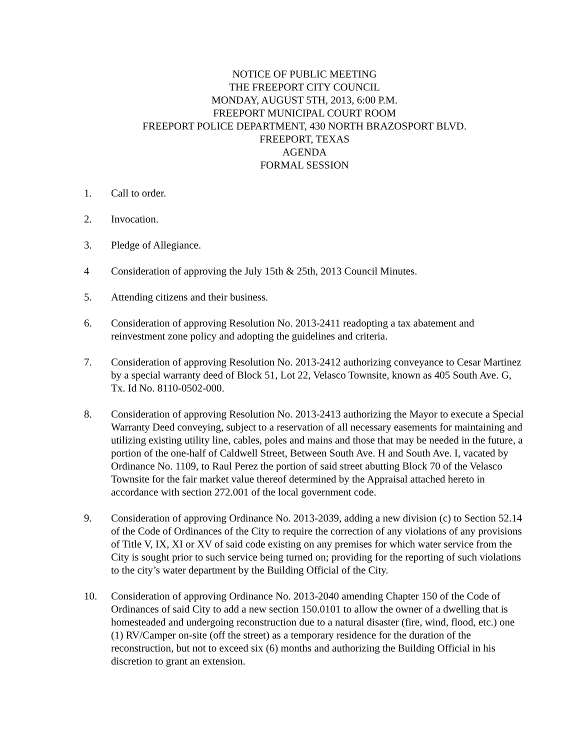NOTICE OF PUBLIC MEETING
THE FREEPORT CITY COUNCIL
MONDAY, AUGUST 5TH, 2013, 6:00 P.M.
FREEPORT MUNICIPAL COURT ROOM
FREEPORT POLICE DEPARTMENT, 430 NORTH BRAZOSPORT BLVD.
FREEPORT, TEXAS
AGENDA
FORMAL SESSION
1. Call to order.
2. Invocation.
3. Pledge of Allegiance.
4 Consideration of approving the July 15th & 25th, 2013 Council Minutes.
5. Attending citizens and their business.
6. Consideration of approving Resolution No. 2013-2411 readopting a tax abatement and reinvestment zone policy and adopting the guidelines and criteria.
7. Consideration of approving Resolution No. 2013-2412 authorizing conveyance to Cesar Martinez by a special warranty deed of Block 51, Lot 22, Velasco Townsite, known as 405 South Ave. G, Tx. Id No. 8110-0502-000.
8. Consideration of approving Resolution No. 2013-2413 authorizing the Mayor to execute a Special Warranty Deed conveying, subject to a reservation of all necessary easements for maintaining and utilizing existing utility line, cables, poles and mains and those that may be needed in the future, a portion of the one-half of Caldwell Street, Between South Ave. H and South Ave. I, vacated by Ordinance No. 1109, to Raul Perez the portion of said street abutting Block 70 of the Velasco Townsite for the fair market value thereof determined by the Appraisal attached hereto in accordance with section 272.001 of the local government code.
9. Consideration of approving Ordinance No. 2013-2039, adding a new division (c) to Section 52.14 of the Code of Ordinances of the City to require the correction of any violations of any provisions of Title V, IX, XI or XV of said code existing on any premises for which water service from the City is sought prior to such service being turned on; providing for the reporting of such violations to the city’s water department by the Building Official of the City.
10. Consideration of approving Ordinance No. 2013-2040 amending Chapter 150 of the Code of Ordinances of said City to add a new section 150.0101 to allow the owner of a dwelling that is homesteaded and undergoing reconstruction due to a natural disaster (fire, wind, flood, etc.) one (1) RV/Camper on-site (off the street) as a temporary residence for the duration of the reconstruction, but not to exceed six (6) months and authorizing the Building Official in his discretion to grant an extension.